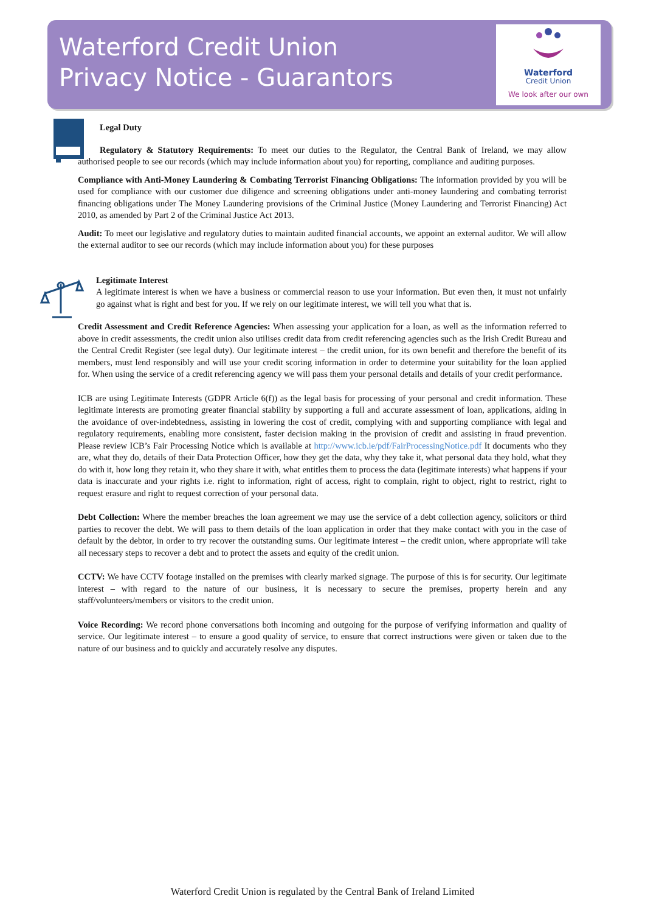Waterford Credit Union
Privacy Notice - Guarantors
Waterford
Credit Union
We look after our own
Legal Duty
Regulatory & Statutory Requirements: To meet our duties to the Regulator, the Central Bank of Ireland, we may allow authorised people to see our records (which may include information about you) for reporting, compliance and auditing purposes.
Compliance with Anti-Money Laundering & Combating Terrorist Financing Obligations: The information provided by you will be used for compliance with our customer due diligence and screening obligations under anti-money laundering and combating terrorist financing obligations under The Money Laundering provisions of the Criminal Justice (Money Laundering and Terrorist Financing) Act 2010, as amended by Part 2 of the Criminal Justice Act 2013.
Audit: To meet our legislative and regulatory duties to maintain audited financial accounts, we appoint an external auditor. We will allow the external auditor to see our records (which may include information about you) for these purposes
Legitimate Interest
A legitimate interest is when we have a business or commercial reason to use your information. But even then, it must not unfairly go against what is right and best for you. If we rely on our legitimate interest, we will tell you what that is.
Credit Assessment and Credit Reference Agencies: When assessing your application for a loan, as well as the information referred to above in credit assessments, the credit union also utilises credit data from credit referencing agencies such as the Irish Credit Bureau and the Central Credit Register (see legal duty). Our legitimate interest – the credit union, for its own benefit and therefore the benefit of its members, must lend responsibly and will use your credit scoring information in order to determine your suitability for the loan applied for. When using the service of a credit referencing agency we will pass them your personal details and details of your credit performance.
ICB are using Legitimate Interests (GDPR Article 6(f)) as the legal basis for processing of your personal and credit information. These legitimate interests are promoting greater financial stability by supporting a full and accurate assessment of loan, applications, aiding in the avoidance of over-indebtedness, assisting in lowering the cost of credit, complying with and supporting compliance with legal and regulatory requirements, enabling more consistent, faster decision making in the provision of credit and assisting in fraud prevention. Please review ICB’s Fair Processing Notice which is available at http://www.icb.ie/pdf/FairProcessingNotice.pdf It documents who they are, what they do, details of their Data Protection Officer, how they get the data, why they take it, what personal data they hold, what they do with it, how long they retain it, who they share it with, what entitles them to process the data (legitimate interests) what happens if your data is inaccurate and your rights i.e. right to information, right of access, right to complain, right to object, right to restrict, right to request erasure and right to request correction of your personal data.
Debt Collection: Where the member breaches the loan agreement we may use the service of a debt collection agency, solicitors or third parties to recover the debt. We will pass to them details of the loan application in order that they make contact with you in the case of default by the debtor, in order to try recover the outstanding sums. Our legitimate interest – the credit union, where appropriate will take all necessary steps to recover a debt and to protect the assets and equity of the credit union.
CCTV: We have CCTV footage installed on the premises with clearly marked signage. The purpose of this is for security. Our legitimate interest – with regard to the nature of our business, it is necessary to secure the premises, property herein and any staff/volunteers/members or visitors to the credit union.
Voice Recording: We record phone conversations both incoming and outgoing for the purpose of verifying information and quality of service. Our legitimate interest – to ensure a good quality of service, to ensure that correct instructions were given or taken due to the nature of our business and to quickly and accurately resolve any disputes.
Waterford Credit Union is regulated by the Central Bank of Ireland Limited